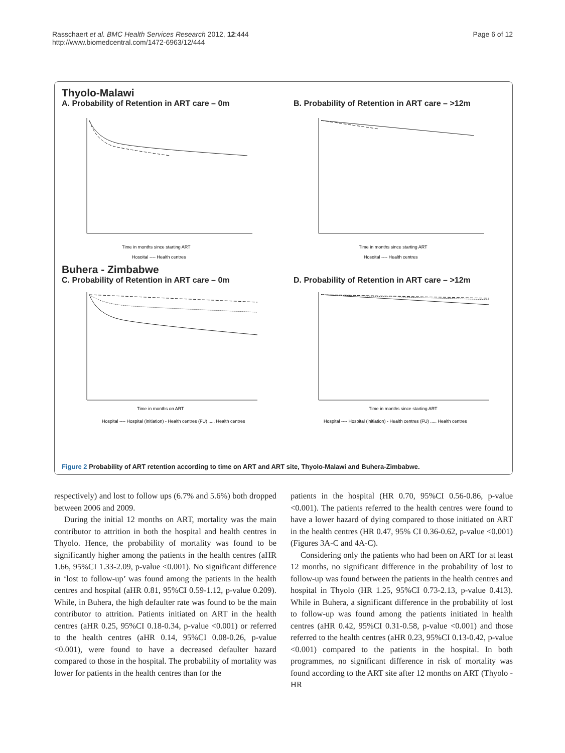Rasschaert et al. BMC Health Services Research 2012, 12:444
http://www.biomedcentral.com/1472-6963/12/444
Page 6 of 12
Thyolo-Malawi
A. Probability of Retention in ART care – 0m
Time in months since starting ART
Hospital ---- Health centres
B. Probability of Retention in ART care – >12m
Time in months since starting ART
Hospital ---- Health centres
Buhera - Zimbabwe
C. Probability of Retention in ART care – 0m
Time in months on ART
Hospital ---- Hospital (initiation) - Health centres (FU) ..... Health centres
D. Probability of Retention in ART care – >12m
Time in months since starting ART
Hospital ---- Hospital (initiation) - Health centres (FU) ..... Health centres
Figure 2 Probability of ART retention according to time on ART and ART site, Thyolo-Malawi and Buhera-Zimbabwe.
respectively) and lost to follow ups (6.7% and 5.6%) both dropped between 2006 and 2009.
During the initial 12 months on ART, mortality was the main contributor to attrition in both the hospital and health centres in Thyolo. Hence, the probability of mortality was found to be significantly higher among the patients in the health centres (aHR 1.66, 95%CI 1.33-2.09, p-value <0.001). No significant difference in ‘lost to follow-up’ was found among the patients in the health centres and hospital (aHR 0.81, 95%CI 0.59-1.12, p-value 0.209). While, in Buhera, the high defaulter rate was found to be the main contributor to attrition. Patients initiated on ART in the health centres (aHR 0.25, 95%CI 0.18-0.34, p-value <0.001) or referred to the health centres (aHR 0.14, 95%CI 0.08-0.26, p-value <0.001), were found to have a decreased defaulter hazard compared to those in the hospital. The probability of mortality was lower for patients in the health centres than for the
patients in the hospital (HR 0.70, 95%CI 0.56-0.86, p-value <0.001). The patients referred to the health centres were found to have a lower hazard of dying compared to those initiated on ART in the health centres (HR 0.47, 95% CI 0.36-0.62, p-value <0.001) (Figures 3A-C and 4A-C).
Considering only the patients who had been on ART for at least 12 months, no significant difference in the probability of lost to follow-up was found between the patients in the health centres and hospital in Thyolo (HR 1.25, 95%CI 0.73-2.13, p-value 0.413). While in Buhera, a significant difference in the probability of lost to follow-up was found among the patients initiated in health centres (aHR 0.42, 95%CI 0.31-0.58, p-value <0.001) and those referred to the health centres (aHR 0.23, 95%CI 0.13-0.42, p-value <0.001) compared to the patients in the hospital. In both programmes, no significant difference in risk of mortality was found according to the ART site after 12 months on ART (Thyolo - HR